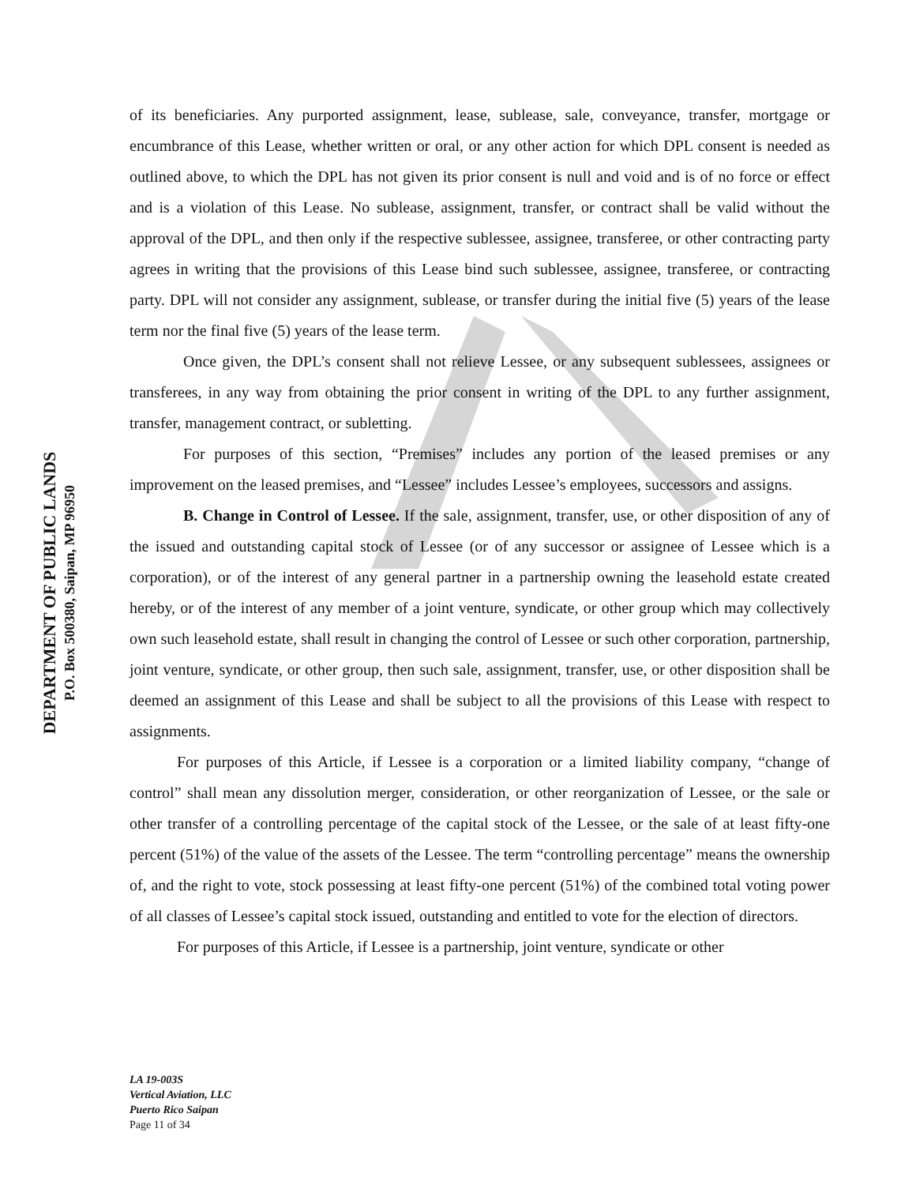DEPARTMENT OF PUBLIC LANDS
P.O. Box 500380, Saipan, MP 96950
of its beneficiaries. Any purported assignment, lease, sublease, sale, conveyance, transfer, mortgage or encumbrance of this Lease, whether written or oral, or any other action for which DPL consent is needed as outlined above, to which the DPL has not given its prior consent is null and void and is of no force or effect and is a violation of this Lease. No sublease, assignment, transfer, or contract shall be valid without the approval of the DPL, and then only if the respective sublessee, assignee, transferee, or other contracting party agrees in writing that the provisions of this Lease bind such sublessee, assignee, transferee, or contracting party. DPL will not consider any assignment, sublease, or transfer during the initial five (5) years of the lease term nor the final five (5) years of the lease term.
Once given, the DPL’s consent shall not relieve Lessee, or any subsequent sublessees, assignees or transferees, in any way from obtaining the prior consent in writing of the DPL to any further assignment, transfer, management contract, or subletting.
For purposes of this section, “Premises” includes any portion of the leased premises or any improvement on the leased premises, and “Lessee” includes Lessee’s employees, successors and assigns.
B. Change in Control of Lessee. If the sale, assignment, transfer, use, or other disposition of any of the issued and outstanding capital stock of Lessee (or of any successor or assignee of Lessee which is a corporation), or of the interest of any general partner in a partnership owning the leasehold estate created hereby, or of the interest of any member of a joint venture, syndicate, or other group which may collectively own such leasehold estate, shall result in changing the control of Lessee or such other corporation, partnership, joint venture, syndicate, or other group, then such sale, assignment, transfer, use, or other disposition shall be deemed an assignment of this Lease and shall be subject to all the provisions of this Lease with respect to assignments.
For purposes of this Article, if Lessee is a corporation or a limited liability company, “change of control” shall mean any dissolution merger, consideration, or other reorganization of Lessee, or the sale or other transfer of a controlling percentage of the capital stock of the Lessee, or the sale of at least fifty-one percent (51%) of the value of the assets of the Lessee. The term “controlling percentage” means the ownership of, and the right to vote, stock possessing at least fifty-one percent (51%) of the combined total voting power of all classes of Lessee’s capital stock issued, outstanding and entitled to vote for the election of directors.
For purposes of this Article, if Lessee is a partnership, joint venture, syndicate or other
LA 19-003S
Vertical Aviation, LLC
Puerto Rico Saipan
Page 11 of 34